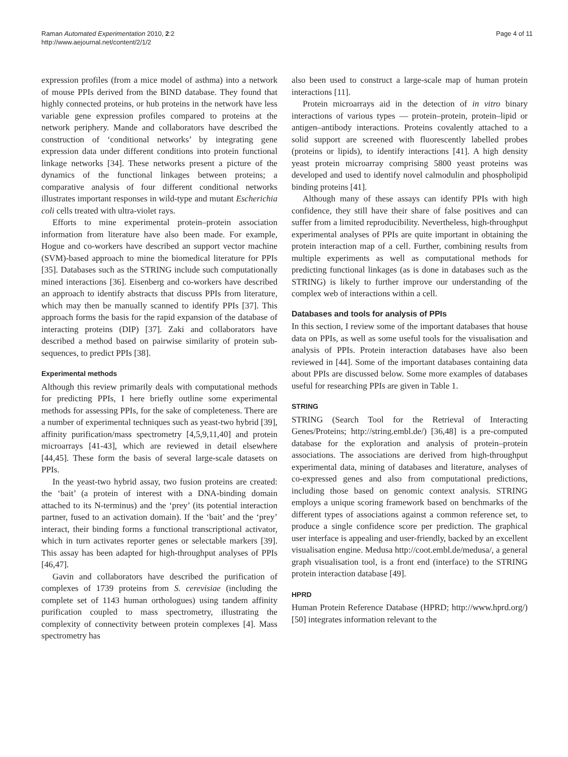Raman Automated Experimentation 2010, 2:2
http://www.aejournal.net/content/2/1/2
Page 4 of 11
expression profiles (from a mice model of asthma) into a network of mouse PPIs derived from the BIND database. They found that highly connected proteins, or hub proteins in the network have less variable gene expression profiles compared to proteins at the network periphery. Mande and collaborators have described the construction of ‘conditional networks’ by integrating gene expression data under different conditions into protein functional linkage networks [34]. These networks present a picture of the dynamics of the functional linkages between proteins; a comparative analysis of four different conditional networks illustrates important responses in wild-type and mutant Escherichia coli cells treated with ultra-violet rays.
Efforts to mine experimental protein–protein association information from literature have also been made. For example, Hogue and co-workers have described an support vector machine (SVM)-based approach to mine the biomedical literature for PPIs [35]. Databases such as the STRING include such computationally mined interactions [36]. Eisenberg and co-workers have described an approach to identify abstracts that discuss PPIs from literature, which may then be manually scanned to identify PPIs [37]. This approach forms the basis for the rapid expansion of the database of interacting proteins (DIP) [37]. Zaki and collaborators have described a method based on pairwise similarity of protein sub-sequences, to predict PPIs [38].
Experimental methods
Although this review primarily deals with computational methods for predicting PPIs, I here briefly outline some experimental methods for assessing PPIs, for the sake of completeness. There are a number of experimental techniques such as yeast-two hybrid [39], affinity purification/mass spectrometry [4,5,9,11,40] and protein microarrays [41-43], which are reviewed in detail elsewhere [44,45]. These form the basis of several large-scale datasets on PPIs.
In the yeast-two hybrid assay, two fusion proteins are created: the ‘bait’ (a protein of interest with a DNA-binding domain attached to its N-terminus) and the ‘prey’ (its potential interaction partner, fused to an activation domain). If the ‘bait’ and the ‘prey’ interact, their binding forms a functional transcriptional activator, which in turn activates reporter genes or selectable markers [39]. This assay has been adapted for high-throughput analyses of PPIs [46,47].
Gavin and collaborators have described the purification of complexes of 1739 proteins from S. cerevisiae (including the complete set of 1143 human orthologues) using tandem affinity purification coupled to mass spectrometry, illustrating the complexity of connectivity between protein complexes [4]. Mass spectrometry has
also been used to construct a large-scale map of human protein interactions [11].
Protein microarrays aid in the detection of in vitro binary interactions of various types — protein–protein, protein–lipid or antigen–antibody interactions. Proteins covalently attached to a solid support are screened with fluorescently labelled probes (proteins or lipids), to identify interactions [41]. A high density yeast protein microarray comprising 5800 yeast proteins was developed and used to identify novel calmodulin and phospholipid binding proteins [41].
Although many of these assays can identify PPIs with high confidence, they still have their share of false positives and can suffer from a limited reproducibility. Nevertheless, high-throughput experimental analyses of PPIs are quite important in obtaining the protein interaction map of a cell. Further, combining results from multiple experiments as well as computational methods for predicting functional linkages (as is done in databases such as the STRING) is likely to further improve our understanding of the complex web of interactions within a cell.
Databases and tools for analysis of PPIs
In this section, I review some of the important databases that house data on PPIs, as well as some useful tools for the visualisation and analysis of PPIs. Protein interaction databases have also been reviewed in [44]. Some of the important databases containing data about PPIs are discussed below. Some more examples of databases useful for researching PPIs are given in Table 1.
STRING
STRING (Search Tool for the Retrieval of Interacting Genes/Proteins; http://string.embl.de/) [36,48] is a pre-computed database for the exploration and analysis of protein–protein associations. The associations are derived from high-throughput experimental data, mining of databases and literature, analyses of co-expressed genes and also from computational predictions, including those based on genomic context analysis. STRING employs a unique scoring framework based on benchmarks of the different types of associations against a common reference set, to produce a single confidence score per prediction. The graphical user interface is appealing and user-friendly, backed by an excellent visualisation engine. Medusa http://coot.embl.de/medusa/, a general graph visualisation tool, is a front end (interface) to the STRING protein interaction database [49].
HPRD
Human Protein Reference Database (HPRD; http://www.hprd.org/) [50] integrates information relevant to the